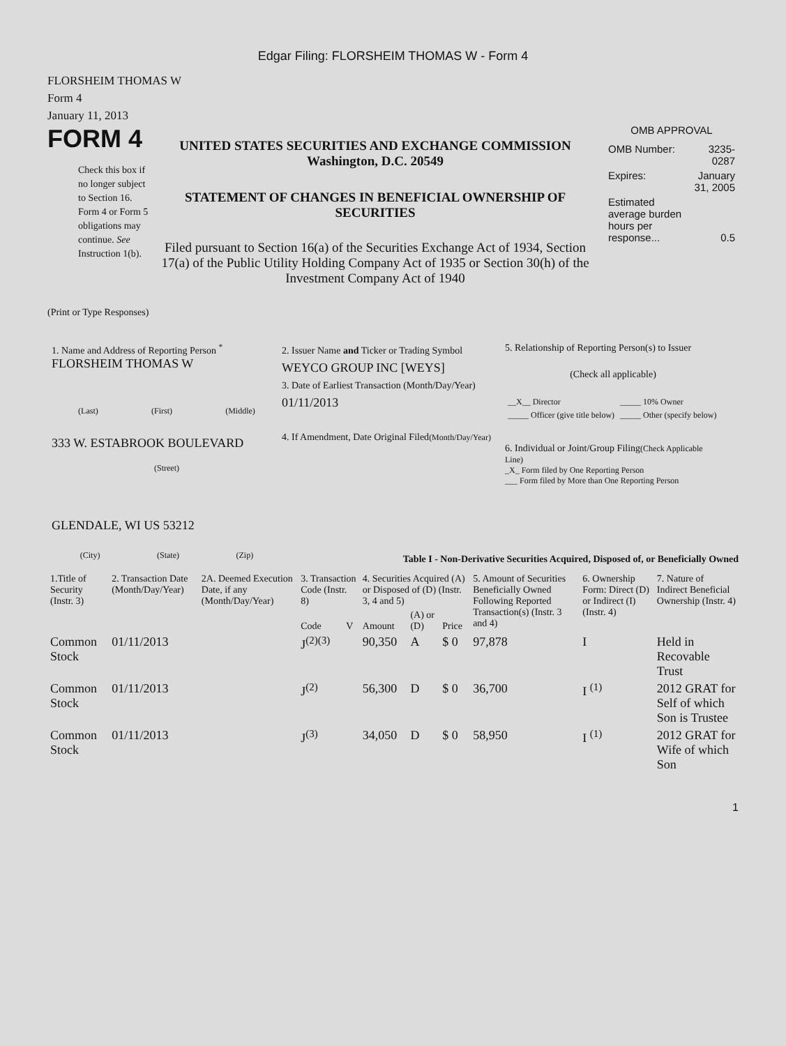Edgar Filing: FLORSHEIM THOMAS W - Form 4
FLORSHEIM THOMAS W
Form 4
January 11, 2013
FORM 4
Check this box if no longer subject to Section 16. Form 4 or Form 5 obligations may continue. See Instruction 1(b).
UNITED STATES SECURITIES AND EXCHANGE COMMISSION
Washington, D.C. 20549
STATEMENT OF CHANGES IN BENEFICIAL OWNERSHIP OF SECURITIES
Filed pursuant to Section 16(a) of the Securities Exchange Act of 1934, Section 17(a) of the Public Utility Holding Company Act of 1935 or Section 30(h) of the Investment Company Act of 1940
OMB APPROVAL
| OMB Number: | 3235-0287 |
| Expires: | January 31, 2005 |
| Estimated average burden hours per response... | 0.5 |
(Print or Type Responses)
1. Name and Address of Reporting Person <sup>*</sup>
FLORSHEIM THOMAS W
(Last) (First) (Middle)
333 W. ESTABROOK BOULEVARD
(Street)
GLENDALE, WI US 53212
(City) (State) (Zip)
2. Issuer Name and Ticker or Trading Symbol
WEYCO GROUP INC [WEYS]
3. Date of Earliest Transaction (Month/Day/Year)
01/11/2013
4. If Amendment, Date Original Filed(Month/Day/Year)
5. Relationship of Reporting Person(s) to Issuer
(Check all applicable)
| __X__ Director | _____ 10% Owner |
| _____ Officer (give title below) | _____ Other (specify below) |
6. Individual or Joint/Group Filing(Check Applicable Line)
_X_ Form filed by One Reporting Person
___ Form filed by More than One Reporting Person
Table I - Non-Derivative Securities Acquired, Disposed of, or Beneficially Owned
| 1.Title of Security (Instr. 3) | 2. Transaction Date (Month/Day/Year) | 2A. Deemed Execution Date, if any (Month/Day/Year) | 3. Transaction Code (Instr. 8) | | 4. Securities Acquired (A) or Disposed of (D) (Instr. 3, 4 and 5) | | | 5. Amount of Securities Beneficially Owned Following Reported Transaction(s) (Instr. 3 and 4) | 6. Ownership Form: Direct (D) or Indirect (I) (Instr. 4) | 7. Nature of Indirect Beneficial Ownership (Instr. 4) |
| --- | --- | --- | --- | --- | --- | --- | --- | --- | --- | --- |
| | | | Code | V | Amount | (A) or (D) | Price | | | |
| Common Stock | 01/11/2013 | | J<sup>(2)(3)</sup> | | 90,350 | A | $ 0 | 97,878 | I | Held in Recovable Trust |
| Common Stock | 01/11/2013 | | J<sup>(2)</sup> | | 56,300 | D | $ 0 | 36,700 | I <sup>(1)</sup> | 2012 GRAT for Self of which Son is Trustee |
| Common Stock | 01/11/2013 | | J<sup>(3)</sup> | | 34,050 | D | $ 0 | 58,950 | I <sup>(1)</sup> | 2012 GRAT for Wife of which Son |
1